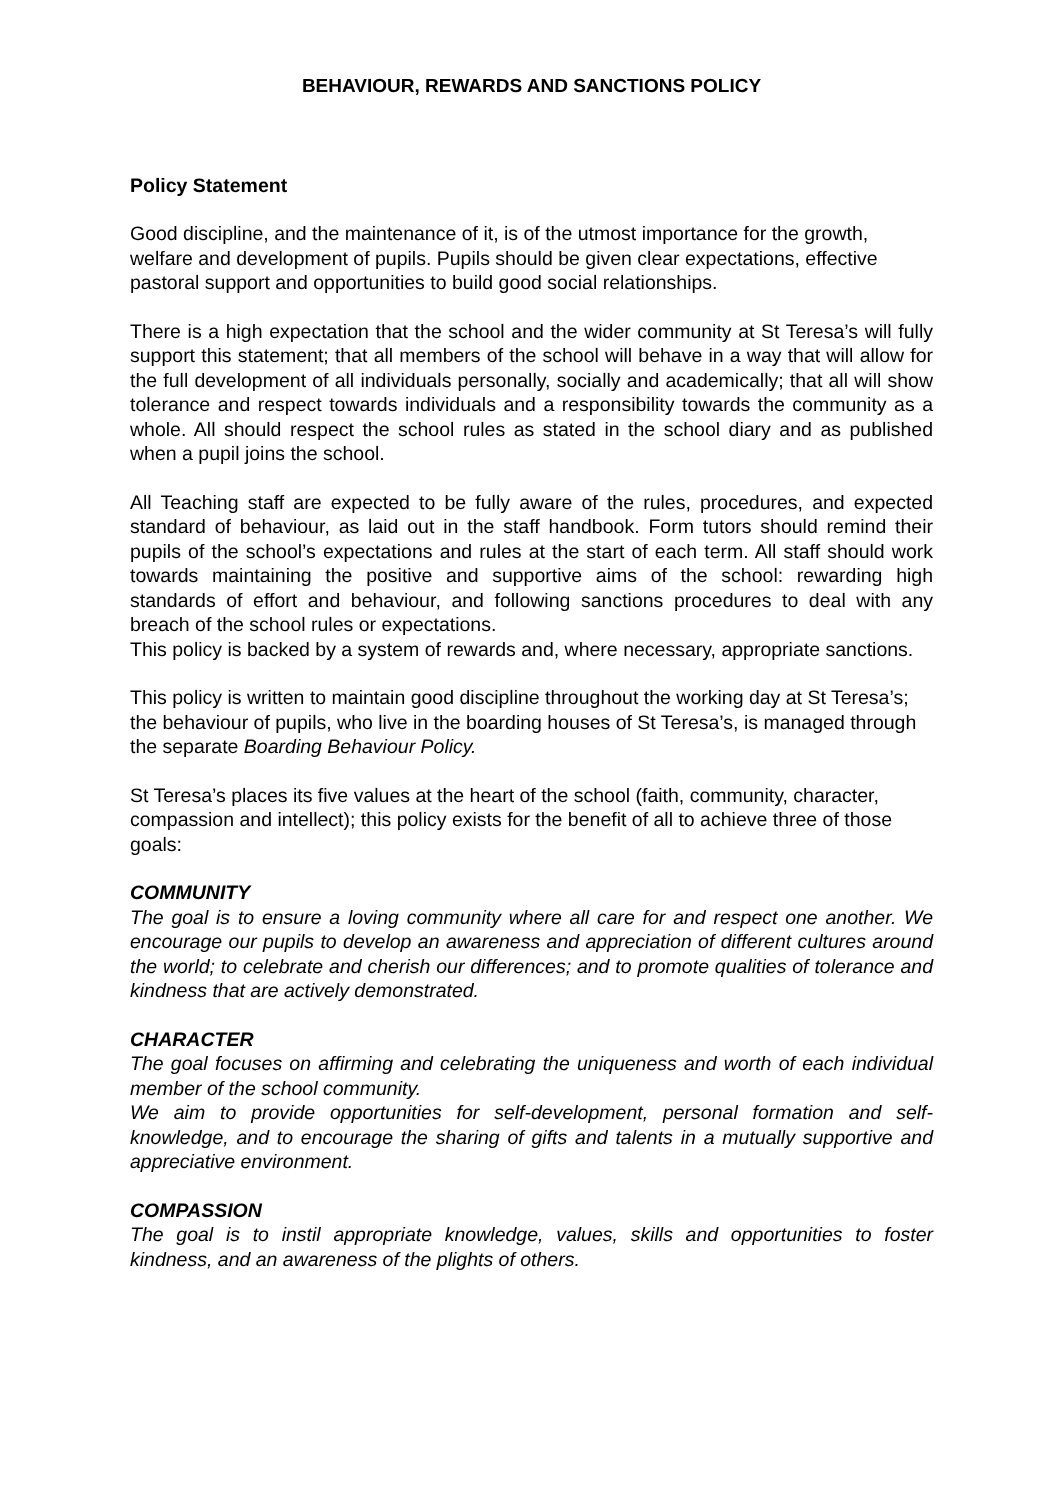BEHAVIOUR, REWARDS AND SANCTIONS POLICY
Policy Statement
Good discipline, and the maintenance of it, is of the utmost importance for the growth, welfare and development of pupils. Pupils should be given clear expectations, effective pastoral support and opportunities to build good social relationships.
There is a high expectation that the school and the wider community at St Teresa’s will fully support this statement; that all members of the school will behave in a way that will allow for the full development of all individuals personally, socially and academically; that all will show tolerance and respect towards individuals and a responsibility towards the community as a whole. All should respect the school rules as stated in the school diary and as published when a pupil joins the school.
All Teaching staff are expected to be fully aware of the rules, procedures, and expected standard of behaviour, as laid out in the staff handbook. Form tutors should remind their pupils of the school’s expectations and rules at the start of each term. All staff should work towards maintaining the positive and supportive aims of the school: rewarding high standards of effort and behaviour, and following sanctions procedures to deal with any breach of the school rules or expectations.
This policy is backed by a system of rewards and, where necessary, appropriate sanctions.
This policy is written to maintain good discipline throughout the working day at St Teresa’s; the behaviour of pupils, who live in the boarding houses of St Teresa’s, is managed through the separate Boarding Behaviour Policy.
St Teresa’s places its five values at the heart of the school (faith, community, character, compassion and intellect); this policy exists for the benefit of all to achieve three of those goals:
COMMUNITY
The goal is to ensure a loving community where all care for and respect one another. We encourage our pupils to develop an awareness and appreciation of different cultures around the world; to celebrate and cherish our differences; and to promote qualities of tolerance and kindness that are actively demonstrated.
CHARACTER
The goal focuses on affirming and celebrating the uniqueness and worth of each individual member of the school community.
We aim to provide opportunities for self-development, personal formation and self-knowledge, and to encourage the sharing of gifts and talents in a mutually supportive and appreciative environment.
COMPASSION
The goal is to instil appropriate knowledge, values, skills and opportunities to foster kindness, and an awareness of the plights of others.